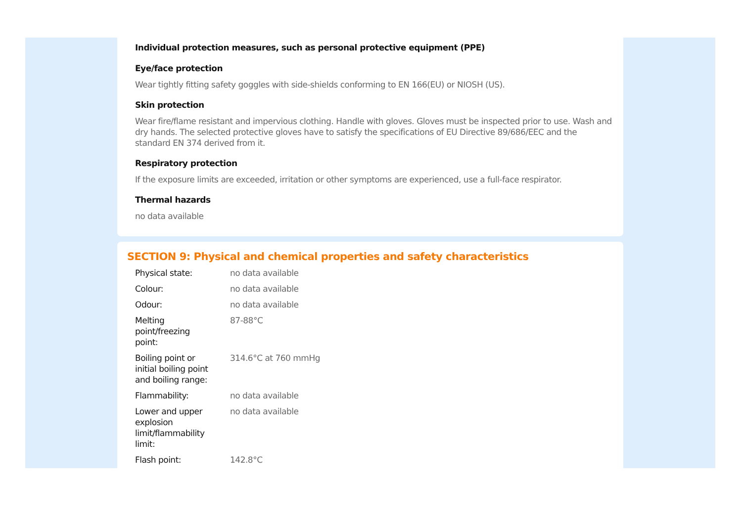Individual protection measures, such as personal protective equipment (PPE)
Eye/face protection
Wear tightly fitting safety goggles with side-shields conforming to EN 166(EU) or NIOSH (US).
Skin protection
Wear fire/flame resistant and impervious clothing. Handle with gloves. Gloves must be inspected prior to use. Wash and dry hands. The selected protective gloves have to satisfy the specifications of EU Directive 89/686/EEC and the standard EN 374 derived from it.
Respiratory protection
If the exposure limits are exceeded, irritation or other symptoms are experienced, use a full-face respirator.
Thermal hazards
no data available
SECTION 9: Physical and chemical properties and safety characteristics
| Physical state: | no data available |
| Colour: | no data available |
| Odour: | no data available |
| Melting point/freezing point: | 87-88°C |
| Boiling point or initial boiling point and boiling range: | 314.6°C at 760 mmHg |
| Flammability: | no data available |
| Lower and upper explosion limit/flammability limit: | no data available |
| Flash point: | 142.8°C |